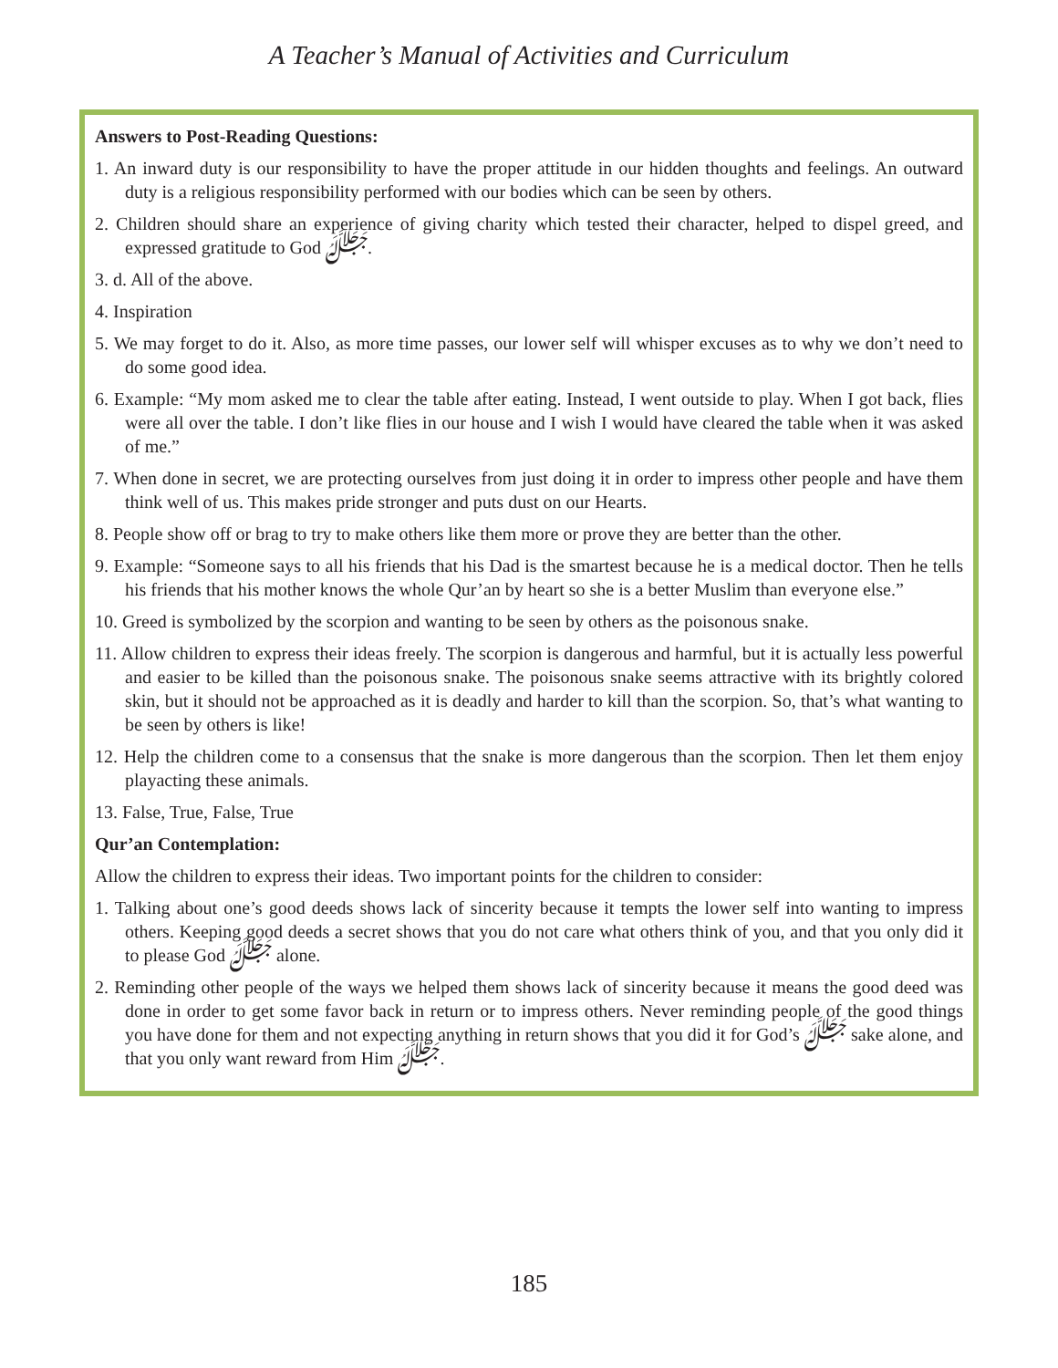A Teacher’s Manual of Activities and Curriculum
Answers to Post-Reading Questions:
1. An inward duty is our responsibility to have the proper attitude in our hidden thoughts and feelings. An outward duty is a religious responsibility performed with our bodies which can be seen by others.
2. Children should share an experience of giving charity which tested their character, helped to dispel greed, and expressed gratitude to God ﷻ.
3. d. All of the above.
4. Inspiration
5. We may forget to do it. Also, as more time passes, our lower self will whisper excuses as to why we don’t need to do some good idea.
6. Example: “My mom asked me to clear the table after eating. Instead, I went outside to play. When I got back, flies were all over the table. I don’t like flies in our house and I wish I would have cleared the table when it was asked of me.”
7. When done in secret, we are protecting ourselves from just doing it in order to impress other people and have them think well of us. This makes pride stronger and puts dust on our Hearts.
8. People show off or brag to try to make others like them more or prove they are better than the other.
9. Example: “Someone says to all his friends that his Dad is the smartest because he is a medical doctor. Then he tells his friends that his mother knows the whole Qur’an by heart so she is a better Muslim than everyone else.”
10. Greed is symbolized by the scorpion and wanting to be seen by others as the poisonous snake.
11. Allow children to express their ideas freely. The scorpion is dangerous and harmful, but it is actually less powerful and easier to be killed than the poisonous snake. The poisonous snake seems attractive with its brightly colored skin, but it should not be approached as it is deadly and harder to kill than the scorpion. So, that’s what wanting to be seen by others is like!
12. Help the children come to a consensus that the snake is more dangerous than the scorpion. Then let them enjoy playacting these animals.
13. False, True, False, True
Qur’an Contemplation:
Allow the children to express their ideas. Two important points for the children to consider:
1. Talking about one’s good deeds shows lack of sincerity because it tempts the lower self into wanting to impress others. Keeping good deeds a secret shows that you do not care what others think of you, and that you only did it to please God ﷻ alone.
2. Reminding other people of the ways we helped them shows lack of sincerity because it means the good deed was done in order to get some favor back in return or to impress others. Never reminding people of the good things you have done for them and not expecting anything in return shows that you did it for God’s ﷻ sake alone, and that you only want reward from Him ﷻ.
185